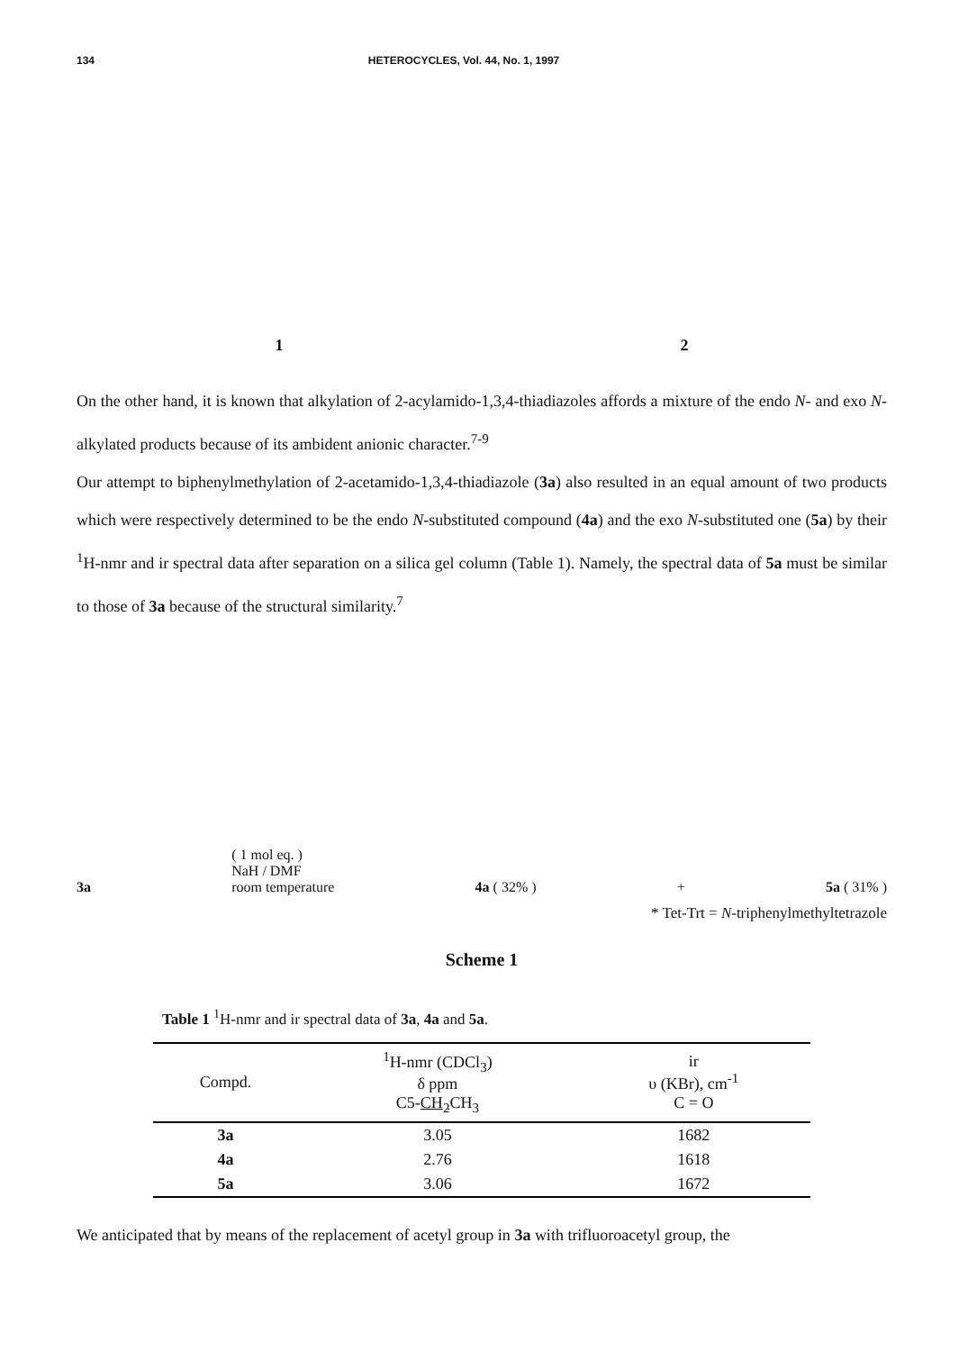134 HETEROCYCLES, Vol. 44, No. 1, 1997
1 2
On the other hand, it is known that alkylation of 2-acylamido-1,3,4-thiadiazoles affords a mixture of the endo N- and exo N- alkylated products because of its ambident anionic character.<sup>7-9</sup>
Our attempt to biphenylmethylation of 2-acetamido-1,3,4-thiadiazole (3a) also resulted in an equal amount of two products which were respectively determined to be the endo N-substituted compound (4a) and the exo N-substituted one (5a) by their <sup>1</sup>H-nmr and ir spectral data after separation on a silica gel column (Table 1). Namely, the spectral data of 5a must be similar to those of 3a because of the structural similarity.<sup>7</sup>
3a ( 1 mol eq. )
NaH / DMF
room temperature 4a ( 32% ) + 5a ( 31% )
* Tet-Trt = N-triphenylmethyltetrazole
Scheme 1
Table 1 <sup>1</sup>H-nmr and ir spectral data of 3a, 4a and 5a.
| Compd. | <sup>1</sup>H-nmr (CDCl<sub>3</sub>) δ ppm C5- CH<sub>2</sub> CH<sub>3</sub> | ir υ (KBr), cm<sup>-1</sup> C = O |
| --- | --- | --- |
| 3a | 3.05 | 1682 |
| 4a | 2.76 | 1618 |
| 5a | 3.06 | 1672 |
We anticipated that by means of the replacement of acetyl group in 3a with trifluoroacetyl group, the